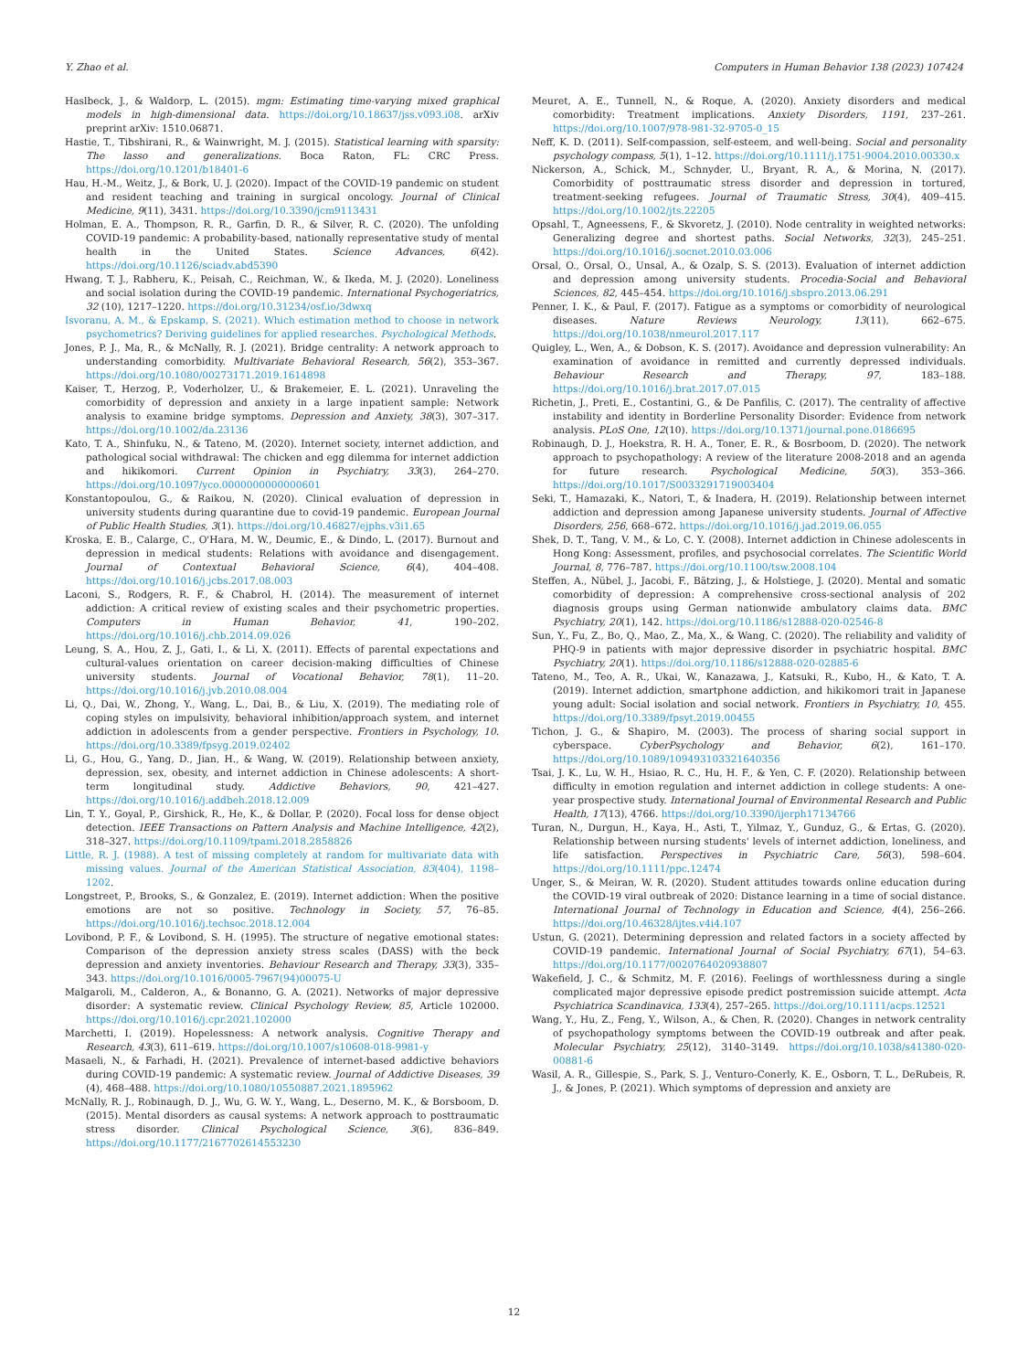Y. Zhao et al. Computers in Human Behavior 138 (2023) 107424
Haslbeck, J., & Waldorp, L. (2015). mgm: Estimating time-varying mixed graphical models in high-dimensional data. https://doi.org/10.18637/jss.v093.i08. arXiv preprint arXiv: 1510.06871.
Hastie, T., Tibshirani, R., & Wainwright, M. J. (2015). Statistical learning with sparsity: The lasso and generalizations. Boca Raton, FL: CRC Press. https://doi.org/10.1201/b18401-6
Hau, H.-M., Weitz, J., & Bork, U. J. (2020). Impact of the COVID-19 pandemic on student and resident teaching and training in surgical oncology. Journal of Clinical Medicine, 9(11), 3431. https://doi.org/10.3390/jcm9113431
Holman, E. A., Thompson, R. R., Garfin, D. R., & Silver, R. C. (2020). The unfolding COVID-19 pandemic: A probability-based, nationally representative study of mental health in the United States. Science Advances, 6(42). https://doi.org/10.1126/sciadv.abd5390
Hwang, T. J., Rabheru, K., Peisah, C., Reichman, W., & Ikeda, M. J. (2020). Loneliness and social isolation during the COVID-19 pandemic. International Psychogeriatrics, 32 (10), 1217–1220. https://doi.org/10.31234/osf.io/3dwxq
Isvoranu, A. M., & Epskamp, S. (2021). Which estimation method to choose in network psychometrics? Deriving guidelines for applied researches. Psychological Methods.
Jones, P. J., Ma, R., & McNally, R. J. (2021). Bridge centrality: A network approach to understanding comorbidity. Multivariate Behavioral Research, 56(2), 353–367. https://doi.org/10.1080/00273171.2019.1614898
Kaiser, T., Herzog, P., Voderholzer, U., & Brakemeier, E. L. (2021). Unraveling the comorbidity of depression and anxiety in a large inpatient sample: Network analysis to examine bridge symptoms. Depression and Anxiety, 38(3), 307–317. https://doi.org/10.1002/da.23136
Kato, T. A., Shinfuku, N., & Tateno, M. (2020). Internet society, internet addiction, and pathological social withdrawal: The chicken and egg dilemma for internet addiction and hikikomori. Current Opinion in Psychiatry, 33(3), 264–270. https://doi.org/10.1097/yco.0000000000000601
Konstantopoulou, G., & Raikou, N. (2020). Clinical evaluation of depression in university students during quarantine due to covid-19 pandemic. European Journal of Public Health Studies, 3(1). https://doi.org/10.46827/ejphs.v3i1.65
Kroska, E. B., Calarge, C., O'Hara, M. W., Deumic, E., & Dindo, L. (2017). Burnout and depression in medical students: Relations with avoidance and disengagement. Journal of Contextual Behavioral Science, 6(4), 404–408. https://doi.org/10.1016/j.jcbs.2017.08.003
Laconi, S., Rodgers, R. F., & Chabrol, H. (2014). The measurement of internet addiction: A critical review of existing scales and their psychometric properties. Computers in Human Behavior, 41, 190–202. https://doi.org/10.1016/j.chb.2014.09.026
Leung, S. A., Hou, Z. J., Gati, I., & Li, X. (2011). Effects of parental expectations and cultural-values orientation on career decision-making difficulties of Chinese university students. Journal of Vocational Behavior, 78(1), 11–20. https://doi.org/10.1016/j.jvb.2010.08.004
Li, Q., Dai, W., Zhong, Y., Wang, L., Dai, B., & Liu, X. (2019). The mediating role of coping styles on impulsivity, behavioral inhibition/approach system, and internet addiction in adolescents from a gender perspective. Frontiers in Psychology, 10. https://doi.org/10.3389/fpsyg.2019.02402
Li, G., Hou, G., Yang, D., Jian, H., & Wang, W. (2019). Relationship between anxiety, depression, sex, obesity, and internet addiction in Chinese adolescents: A short-term longitudinal study. Addictive Behaviors, 90, 421–427. https://doi.org/10.1016/j.addbeh.2018.12.009
Lin, T. Y., Goyal, P., Girshick, R., He, K., & Dollar, P. (2020). Focal loss for dense object detection. IEEE Transactions on Pattern Analysis and Machine Intelligence, 42(2), 318–327. https://doi.org/10.1109/tpami.2018.2858826
Little, R. J. (1988). A test of missing completely at random for multivariate data with missing values. Journal of the American Statistical Association, 83(404), 1198–1202.
Longstreet, P., Brooks, S., & Gonzalez, E. (2019). Internet addiction: When the positive emotions are not so positive. Technology in Society, 57, 76–85. https://doi.org/10.1016/j.techsoc.2018.12.004
Lovibond, P. F., & Lovibond, S. H. (1995). The structure of negative emotional states: Comparison of the depression anxiety stress scales (DASS) with the beck depression and anxiety inventories. Behaviour Research and Therapy, 33(3), 335–343. https://doi.org/10.1016/0005-7967(94)00075-U
Malgaroli, M., Calderon, A., & Bonanno, G. A. (2021). Networks of major depressive disorder: A systematic review. Clinical Psychology Review, 85, Article 102000. https://doi.org/10.1016/j.cpr.2021.102000
Marchetti, I. (2019). Hopelessness: A network analysis. Cognitive Therapy and Research, 43(3), 611–619. https://doi.org/10.1007/s10608-018-9981-y
Masaeli, N., & Farhadi, H. (2021). Prevalence of internet-based addictive behaviors during COVID-19 pandemic: A systematic review. Journal of Addictive Diseases, 39 (4), 468–488. https://doi.org/10.1080/10550887.2021.1895962
McNally, R. J., Robinaugh, D. J., Wu, G. W. Y., Wang, L., Deserno, M. K., & Borsboom, D. (2015). Mental disorders as causal systems: A network approach to posttraumatic stress disorder. Clinical Psychological Science, 3(6), 836–849. https://doi.org/10.1177/2167702614553230
Meuret, A. E., Tunnell, N., & Roque, A. (2020). Anxiety disorders and medical comorbidity: Treatment implications. Anxiety Disorders, 1191, 237–261. https://doi.org/10.1007/978-981-32-9705-0_15
Neff, K. D. (2011). Self-compassion, self-esteem, and well-being. Social and personality psychology compass, 5(1), 1–12. https://doi.org/10.1111/j.1751-9004.2010.00330.x
Nickerson, A., Schick, M., Schnyder, U., Bryant, R. A., & Morina, N. (2017). Comorbidity of posttraumatic stress disorder and depression in tortured, treatment-seeking refugees. Journal of Traumatic Stress, 30(4), 409–415. https://doi.org/10.1002/jts.22205
Opsahl, T., Agneessens, F., & Skvoretz, J. (2010). Node centrality in weighted networks: Generalizing degree and shortest paths. Social Networks, 32(3), 245–251. https://doi.org/10.1016/j.socnet.2010.03.006
Orsal, O., Orsal, O., Unsal, A., & Ozalp, S. S. (2013). Evaluation of internet addiction and depression among university students. Procedia-Social and Behavioral Sciences, 82, 445–454. https://doi.org/10.1016/j.sbspro.2013.06.291
Penner, I. K., & Paul, F. (2017). Fatigue as a symptoms or comorbidity of neurological diseases. Nature Reviews Neurology, 13(11), 662–675. https://doi.org/10.1038/nmeurol.2017.117
Quigley, L., Wen, A., & Dobson, K. S. (2017). Avoidance and depression vulnerability: An examination of avoidance in remitted and currently depressed individuals. Behaviour Research and Therapy, 97, 183–188. https://doi.org/10.1016/j.brat.2017.07.015
Richetin, J., Preti, E., Costantini, G., & De Panfilis, C. (2017). The centrality of affective instability and identity in Borderline Personality Disorder: Evidence from network analysis. PLoS One, 12(10). https://doi.org/10.1371/journal.pone.0186695
Robinaugh, D. J., Hoekstra, R. H. A., Toner, E. R., & Bosrboom, D. (2020). The network approach to psychopathology: A review of the literature 2008-2018 and an agenda for future research. Psychological Medicine, 50(3), 353–366. https://doi.org/10.1017/S0033291719003404
Seki, T., Hamazaki, K., Natori, T., & Inadera, H. (2019). Relationship between internet addiction and depression among Japanese university students. Journal of Affective Disorders, 256, 668–672. https://doi.org/10.1016/j.jad.2019.06.055
Shek, D. T., Tang, V. M., & Lo, C. Y. (2008). Internet addiction in Chinese adolescents in Hong Kong: Assessment, profiles, and psychosocial correlates. The Scientific World Journal, 8, 776–787. https://doi.org/10.1100/tsw.2008.104
Steffen, A., Nübel, J., Jacobi, F., Bätzing, J., & Holstiege, J. (2020). Mental and somatic comorbidity of depression: A comprehensive cross-sectional analysis of 202 diagnosis groups using German nationwide ambulatory claims data. BMC Psychiatry, 20(1), 142. https://doi.org/10.1186/s12888-020-02546-8
Sun, Y., Fu, Z., Bo, Q., Mao, Z., Ma, X., & Wang, C. (2020). The reliability and validity of PHQ-9 in patients with major depressive disorder in psychiatric hospital. BMC Psychiatry, 20(1). https://doi.org/10.1186/s12888-020-02885-6
Tateno, M., Teo, A. R., Ukai, W., Kanazawa, J., Katsuki, R., Kubo, H., & Kato, T. A. (2019). Internet addiction, smartphone addiction, and hikikomori trait in Japanese young adult: Social isolation and social network. Frontiers in Psychiatry, 10, 455. https://doi.org/10.3389/fpsyt.2019.00455
Tichon, J. G., & Shapiro, M. (2003). The process of sharing social support in cyberspace. CyberPsychology and Behavior, 6(2), 161–170. https://doi.org/10.1089/109493103321640356
Tsai, J. K., Lu, W. H., Hsiao, R. C., Hu, H. F., & Yen, C. F. (2020). Relationship between difficulty in emotion regulation and internet addiction in college students: A one-year prospective study. International Journal of Environmental Research and Public Health, 17(13), 4766. https://doi.org/10.3390/ijerph17134766
Turan, N., Durgun, H., Kaya, H., Asti, T., Yilmaz, Y., Gunduz, G., & Ertas, G. (2020). Relationship between nursing students' levels of internet addiction, loneliness, and life satisfaction. Perspectives in Psychiatric Care, 56(3), 598–604. https://doi.org/10.1111/ppc.12474
Unger, S., & Meiran, W. R. (2020). Student attitudes towards online education during the COVID-19 viral outbreak of 2020: Distance learning in a time of social distance. International Journal of Technology in Education and Science, 4(4), 256–266. https://doi.org/10.46328/ijtes.v4i4.107
Ustun, G. (2021). Determining depression and related factors in a society affected by COVID-19 pandemic. International Journal of Social Psychiatry, 67(1), 54–63. https://doi.org/10.1177/0020764020938807
Wakefield, J. C., & Schmitz, M. F. (2016). Feelings of worthlessness during a single complicated major depressive episode predict postremission suicide attempt. Acta Psychiatrica Scandinavica, 133(4), 257–265. https://doi.org/10.1111/acps.12521
Wang, Y., Hu, Z., Feng, Y., Wilson, A., & Chen, R. (2020). Changes in network centrality of psychopathology symptoms between the COVID-19 outbreak and after peak. Molecular Psychiatry, 25(12), 3140–3149. https://doi.org/10.1038/s41380-020-00881-6
Wasil, A. R., Gillespie, S., Park, S. J., Venturo-Conerly, K. E., Osborn, T. L., DeRubeis, R. J., & Jones, P. (2021). Which symptoms of depression and anxiety are
12